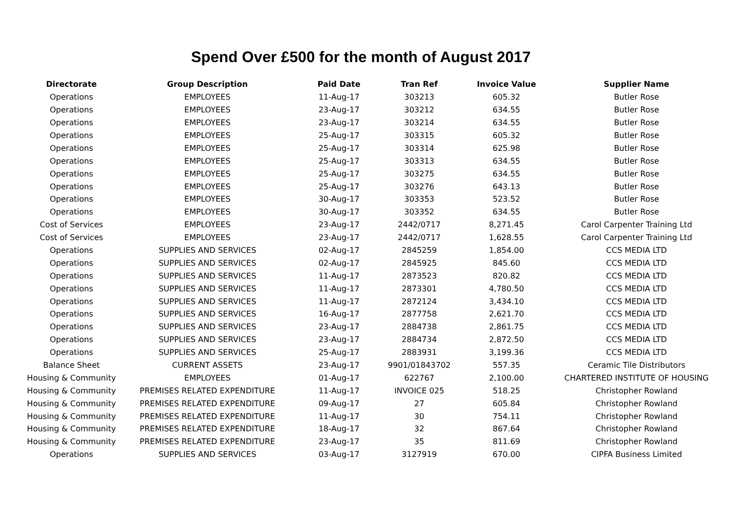Spend Over £500 for the month of August 2017
| Directorate | Group Description | Paid Date | Tran Ref | Invoice Value | Supplier Name |
| --- | --- | --- | --- | --- | --- |
| Operations | EMPLOYEES | 11-Aug-17 | 303213 | 605.32 | Butler Rose |
| Operations | EMPLOYEES | 23-Aug-17 | 303212 | 634.55 | Butler Rose |
| Operations | EMPLOYEES | 23-Aug-17 | 303214 | 634.55 | Butler Rose |
| Operations | EMPLOYEES | 25-Aug-17 | 303315 | 605.32 | Butler Rose |
| Operations | EMPLOYEES | 25-Aug-17 | 303314 | 625.98 | Butler Rose |
| Operations | EMPLOYEES | 25-Aug-17 | 303313 | 634.55 | Butler Rose |
| Operations | EMPLOYEES | 25-Aug-17 | 303275 | 634.55 | Butler Rose |
| Operations | EMPLOYEES | 25-Aug-17 | 303276 | 643.13 | Butler Rose |
| Operations | EMPLOYEES | 30-Aug-17 | 303353 | 523.52 | Butler Rose |
| Operations | EMPLOYEES | 30-Aug-17 | 303352 | 634.55 | Butler Rose |
| Cost of Services | EMPLOYEES | 23-Aug-17 | 2442/0717 | 8,271.45 | Carol Carpenter Training Ltd |
| Cost of Services | EMPLOYEES | 23-Aug-17 | 2442/0717 | 1,628.55 | Carol Carpenter Training Ltd |
| Operations | SUPPLIES AND SERVICES | 02-Aug-17 | 2845259 | 1,854.00 | CCS MEDIA LTD |
| Operations | SUPPLIES AND SERVICES | 02-Aug-17 | 2845925 | 845.60 | CCS MEDIA LTD |
| Operations | SUPPLIES AND SERVICES | 11-Aug-17 | 2873523 | 820.82 | CCS MEDIA LTD |
| Operations | SUPPLIES AND SERVICES | 11-Aug-17 | 2873301 | 4,780.50 | CCS MEDIA LTD |
| Operations | SUPPLIES AND SERVICES | 11-Aug-17 | 2872124 | 3,434.10 | CCS MEDIA LTD |
| Operations | SUPPLIES AND SERVICES | 16-Aug-17 | 2877758 | 2,621.70 | CCS MEDIA LTD |
| Operations | SUPPLIES AND SERVICES | 23-Aug-17 | 2884738 | 2,861.75 | CCS MEDIA LTD |
| Operations | SUPPLIES AND SERVICES | 23-Aug-17 | 2884734 | 2,872.50 | CCS MEDIA LTD |
| Operations | SUPPLIES AND SERVICES | 25-Aug-17 | 2883931 | 3,199.36 | CCS MEDIA LTD |
| Balance Sheet | CURRENT ASSETS | 23-Aug-17 | 9901/01843702 | 557.35 | Ceramic Tile Distributors |
| Housing & Community | EMPLOYEES | 01-Aug-17 | 622767 | 2,100.00 | CHARTERED INSTITUTE OF HOUSING |
| Housing & Community | PREMISES RELATED EXPENDITURE | 11-Aug-17 | INVOICE 025 | 518.25 | Christopher Rowland |
| Housing & Community | PREMISES RELATED EXPENDITURE | 09-Aug-17 | 27 | 605.84 | Christopher Rowland |
| Housing & Community | PREMISES RELATED EXPENDITURE | 11-Aug-17 | 30 | 754.11 | Christopher Rowland |
| Housing & Community | PREMISES RELATED EXPENDITURE | 18-Aug-17 | 32 | 867.64 | Christopher Rowland |
| Housing & Community | PREMISES RELATED EXPENDITURE | 23-Aug-17 | 35 | 811.69 | Christopher Rowland |
| Operations | SUPPLIES AND SERVICES | 03-Aug-17 | 3127919 | 670.00 | CIPFA Business Limited |